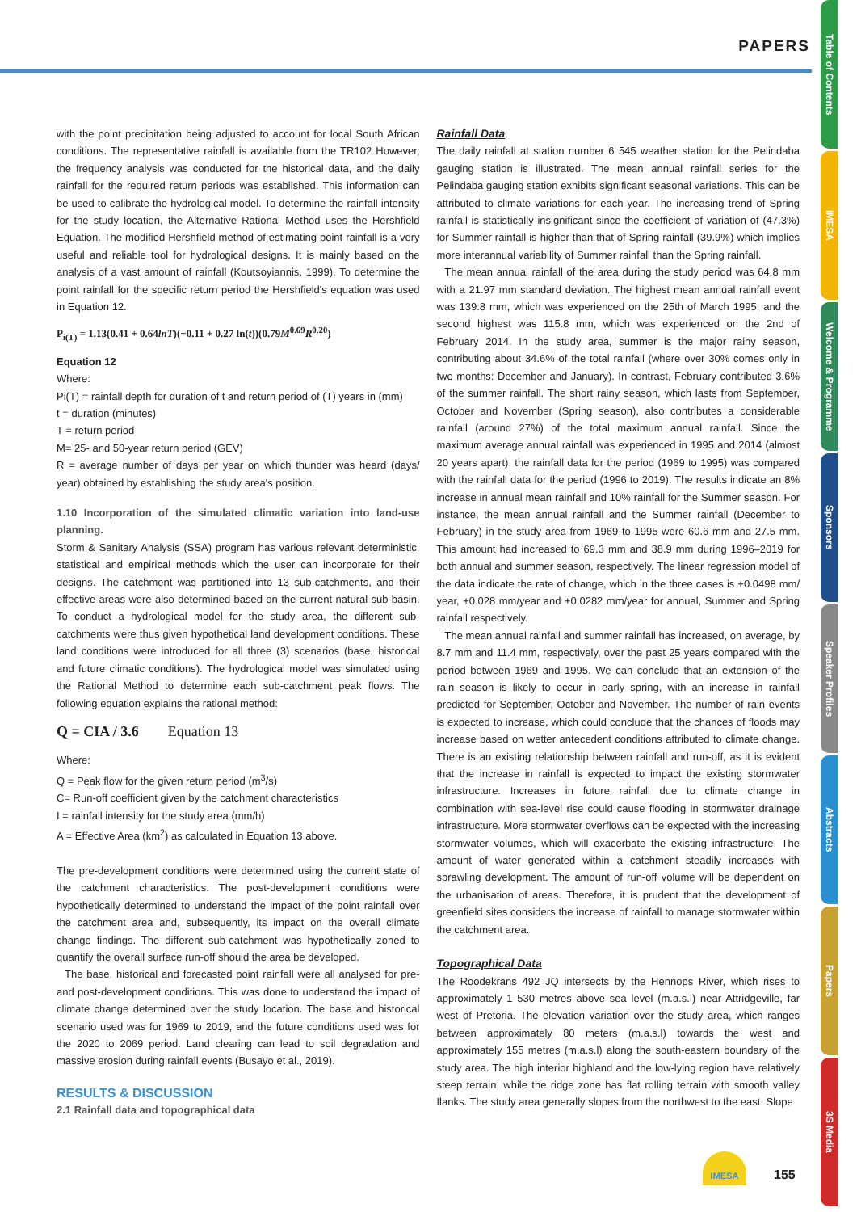PAPERS
with the point precipitation being adjusted to account for local South African conditions. The representative rainfall is available from the TR102 However, the frequency analysis was conducted for the historical data, and the daily rainfall for the required return periods was established. This information can be used to calibrate the hydrological model. To determine the rainfall intensity for the study location, the Alternative Rational Method uses the Hershfield Equation. The modified Hershfield method of estimating point rainfall is a very useful and reliable tool for hydrological designs. It is mainly based on the analysis of a vast amount of rainfall (Koutsoyiannis, 1999). To determine the point rainfall for the specific return period the Hershfield's equation was used in Equation 12.
P<sub>i(T)</sub> = 1.13(0.41 + 0.64lnT)(−0.11 + 0.27 ln(t))(0.79M<sup>0.69</sup>R<sup>0.20</sup>)
Equation 12
Where:
Pi(T) = rainfall depth for duration of t and return period of (T) years in (mm)
t = duration (minutes)
T = return period
M= 25- and 50-year return period (GEV)
R = average number of days per year on which thunder was heard (days/ year) obtained by establishing the study area's position.
1.10 Incorporation of the simulated climatic variation into land-use planning.
Storm & Sanitary Analysis (SSA) program has various relevant deterministic, statistical and empirical methods which the user can incorporate for their designs. The catchment was partitioned into 13 sub-catchments, and their effective areas were also determined based on the current natural sub-basin. To conduct a hydrological model for the study area, the different sub-catchments were thus given hypothetical land development conditions. These land conditions were introduced for all three (3) scenarios (base, historical and future climatic conditions). The hydrological model was simulated using the Rational Method to determine each sub-catchment peak flows. The following equation explains the rational method:
Q = CIA / 3.6 Equation 13
Where:
Q = Peak flow for the given return period (m<sup>3</sup>/s)
C= Run-off coefficient given by the catchment characteristics
I = rainfall intensity for the study area (mm/h)
A = Effective Area (km<sup>2</sup>) as calculated in Equation 13 above.
The pre-development conditions were determined using the current state of the catchment characteristics. The post-development conditions were hypothetically determined to understand the impact of the point rainfall over the catchment area and, subsequently, its impact on the overall climate change findings. The different sub-catchment was hypothetically zoned to quantify the overall surface run-off should the area be developed.
The base, historical and forecasted point rainfall were all analysed for pre- and post-development conditions. This was done to understand the impact of climate change determined over the study location. The base and historical scenario used was for 1969 to 2019, and the future conditions used was for the 2020 to 2069 period. Land clearing can lead to soil degradation and massive erosion during rainfall events (Busayo et al., 2019).
RESULTS & DISCUSSION
2.1 Rainfall data and topographical data
Rainfall Data
The daily rainfall at station number 6 545 weather station for the Pelindaba gauging station is illustrated. The mean annual rainfall series for the Pelindaba gauging station exhibits significant seasonal variations. This can be attributed to climate variations for each year. The increasing trend of Spring rainfall is statistically insignificant since the coefficient of variation of (47.3%) for Summer rainfall is higher than that of Spring rainfall (39.9%) which implies more interannual variability of Summer rainfall than the Spring rainfall.
The mean annual rainfall of the area during the study period was 64.8 mm with a 21.97 mm standard deviation. The highest mean annual rainfall event was 139.8 mm, which was experienced on the 25th of March 1995, and the second highest was 115.8 mm, which was experienced on the 2nd of February 2014. In the study area, summer is the major rainy season, contributing about 34.6% of the total rainfall (where over 30% comes only in two months: December and January). In contrast, February contributed 3.6% of the summer rainfall. The short rainy season, which lasts from September, October and November (Spring season), also contributes a considerable rainfall (around 27%) of the total maximum annual rainfall. Since the maximum average annual rainfall was experienced in 1995 and 2014 (almost 20 years apart), the rainfall data for the period (1969 to 1995) was compared with the rainfall data for the period (1996 to 2019). The results indicate an 8% increase in annual mean rainfall and 10% rainfall for the Summer season. For instance, the mean annual rainfall and the Summer rainfall (December to February) in the study area from 1969 to 1995 were 60.6 mm and 27.5 mm. This amount had increased to 69.3 mm and 38.9 mm during 1996–2019 for both annual and summer season, respectively. The linear regression model of the data indicate the rate of change, which in the three cases is +0.0498 mm/ year, +0.028 mm/year and +0.0282 mm/year for annual, Summer and Spring rainfall respectively.
The mean annual rainfall and summer rainfall has increased, on average, by 8.7 mm and 11.4 mm, respectively, over the past 25 years compared with the period between 1969 and 1995. We can conclude that an extension of the rain season is likely to occur in early spring, with an increase in rainfall predicted for September, October and November. The number of rain events is expected to increase, which could conclude that the chances of floods may increase based on wetter antecedent conditions attributed to climate change. There is an existing relationship between rainfall and run-off, as it is evident that the increase in rainfall is expected to impact the existing stormwater infrastructure. Increases in future rainfall due to climate change in combination with sea-level rise could cause flooding in stormwater drainage infrastructure. More stormwater overflows can be expected with the increasing stormwater volumes, which will exacerbate the existing infrastructure. The amount of water generated within a catchment steadily increases with sprawling development. The amount of run-off volume will be dependent on the urbanisation of areas. Therefore, it is prudent that the development of greenfield sites considers the increase of rainfall to manage stormwater within the catchment area.
Topographical Data
The Roodekrans 492 JQ intersects by the Hennops River, which rises to approximately 1 530 metres above sea level (m.a.s.l) near Attridgeville, far west of Pretoria. The elevation variation over the study area, which ranges between approximately 80 meters (m.a.s.l) towards the west and approximately 155 metres (m.a.s.l) along the south-eastern boundary of the study area. The high interior highland and the low-lying region have relatively steep terrain, while the ridge zone has flat rolling terrain with smooth valley flanks. The study area generally slopes from the northwest to the east. Slope
IMESA
155
Table of Contents
IMESA
Welcome & Programme
Sponsors
Speaker Profiles
Abstracts
Papers
3S Media